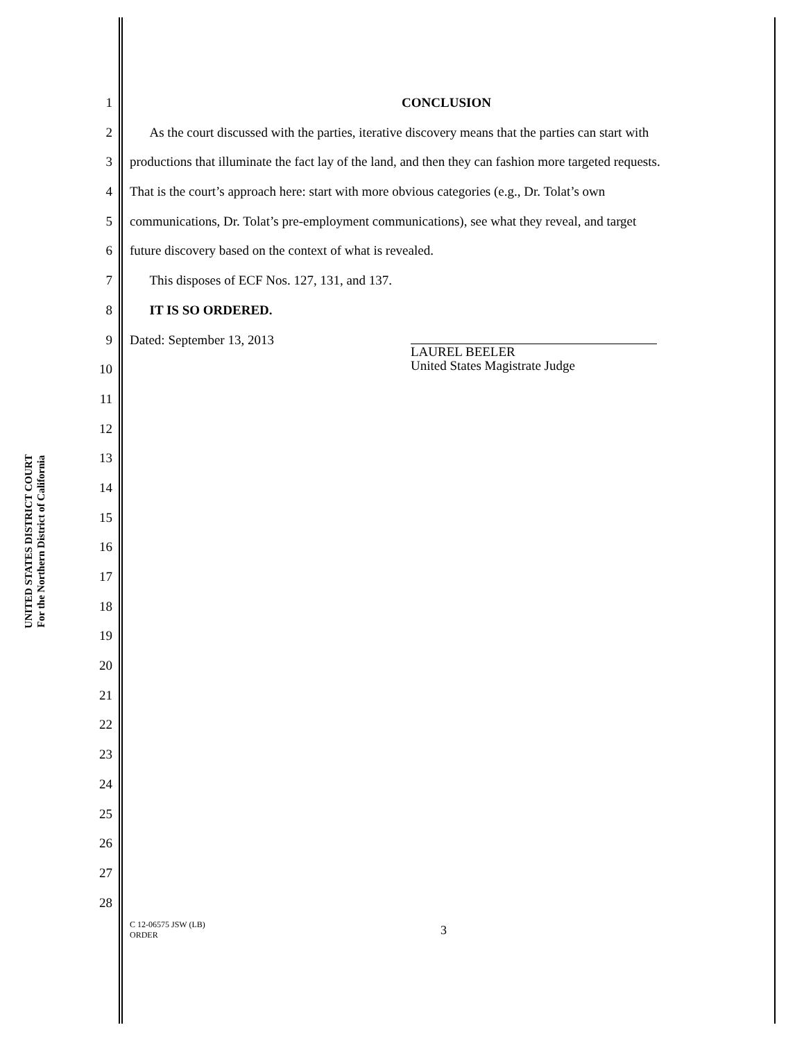UNITED STATES DISTRICT COURT
For the Northern District of California
1 CONCLUSION
2 As the court discussed with the parties, iterative discovery means that the parties can start with
3 productions that illuminate the fact lay of the land, and then they can fashion more targeted requests.
4 That is the court’s approach here: start with more obvious categories (e.g., Dr. Tolat’s own
5 communications, Dr. Tolat’s pre-employment communications), see what they reveal, and target
6 future discovery based on the context of what is revealed.
7 This disposes of ECF Nos. 127, 131, and 137.
8 IT IS SO ORDERED.
9 Dated: September 13, 2013
10
LAUREL BEELER
United States Magistrate Judge
11
12
13
14
15
16
17
18
19
20
21
22
23
24
25
26
27
28
C 12-06575 JSW (LB)
ORDER
3